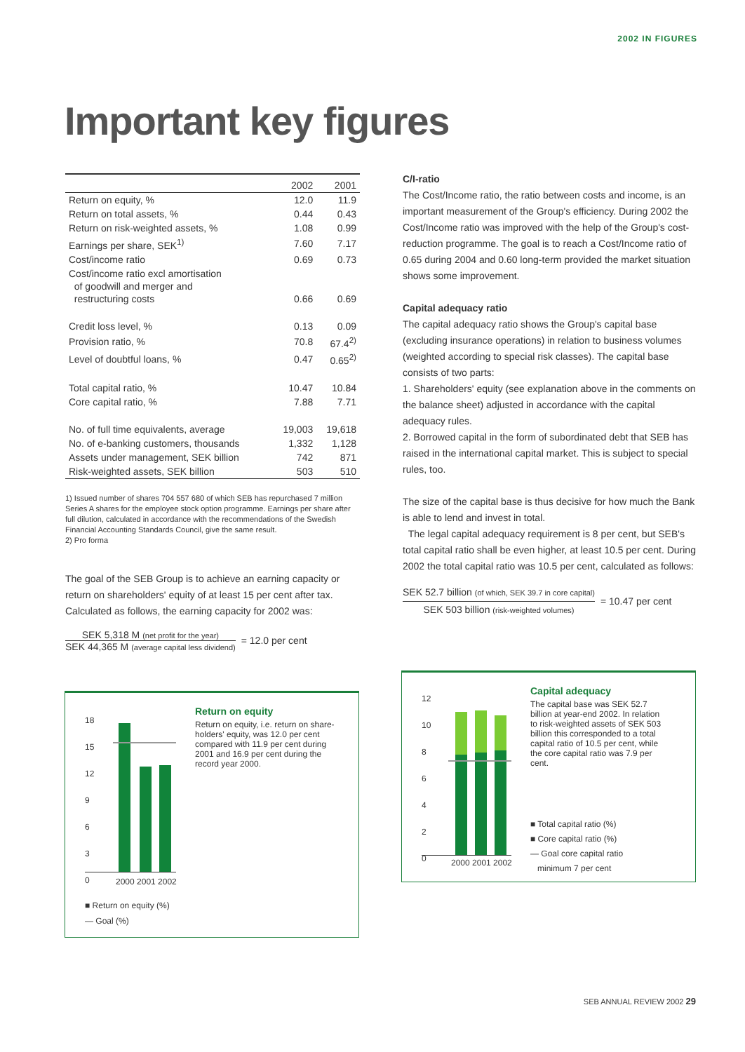2002 IN FIGURES
Important key figures
| | 2002 | 2001 |
| --- | --- | --- |
| Return on equity, % | 12.0 | 11.9 |
| Return on total assets, % | 0.44 | 0.43 |
| Return on risk-weighted assets, % | 1.08 | 0.99 |
| Earnings per share, SEK<sup>1)</sup> | 7.60 | 7.17 |
| Cost/income ratio | 0.69 | 0.73 |
| Cost/income ratio excl amortisation of goodwill and merger and restructuring costs | 0.66 | 0.69 |
| Credit loss level, % | 0.13 | 0.09 |
| Provision ratio, % | 70.8 | 67.4<sup>2)</sup> |
| Level of doubtful loans, % | 0.47 | 0.65<sup>2)</sup> |
| Total capital ratio, % | 10.47 | 10.84 |
| Core capital ratio, % | 7.88 | 7.71 |
| No. of full time equivalents, average | 19,003 | 19,618 |
| No. of e-banking customers, thousands | 1,332 | 1,128 |
| Assets under management, SEK billion | 742 | 871 |
| Risk-weighted assets, SEK billion | 503 | 510 |
1) Issued number of shares 704 557 680 of which SEB has repurchased 7 million Series A shares for the employee stock option programme. Earnings per share after full dilution, calculated in accordance with the recommendations of the Swedish Financial Accounting Standards Council, give the same result.
2) Pro forma
The goal of the SEB Group is to achieve an earning capacity or return on shareholders' equity of at least 15 per cent after tax. Calculated as follows, the earning capacity for 2002 was:
SEK 5,318 M (net profit for the year)
SEK 44,365 M (average capital less dividend)
= 12.0 per cent
C/I-ratio
The Cost/Income ratio, the ratio between costs and income, is an important measurement of the Group's efficiency. During 2002 the Cost/Income ratio was improved with the help of the Group's cost-reduction programme. The goal is to reach a Cost/Income ratio of 0.65 during 2004 and 0.60 long-term provided the market situation shows some improvement.
Capital adequacy ratio
The capital adequacy ratio shows the Group's capital base (excluding insurance operations) in relation to business volumes (weighted according to special risk classes). The capital base consists of two parts:
1. Shareholders' equity (see explanation above in the comments on the balance sheet) adjusted in accordance with the capital adequacy rules.
2. Borrowed capital in the form of subordinated debt that SEB has raised in the international capital market. This is subject to special rules, too.
The size of the capital base is thus decisive for how much the Bank is able to lend and invest in total.
The legal capital adequacy requirement is 8 per cent, but SEB's total capital ratio shall be even higher, at least 10.5 per cent. During 2002 the total capital ratio was 10.5 per cent, calculated as follows:
SEK 52.7 billion (of which, SEK 39.7 in core capital)
SEK 503 billion (risk-weighted volumes)
= 10.47 per cent
18
15
12
9
6
3
0
2000 2001 2002
■ Return on equity (%)
— Goal (%)
Return on equity
Return on equity, i.e. return on share-holders' equity, was 12.0 per cent compared with 11.9 per cent during 2001 and 16.9 per cent during the record year 2000.
12
10
8
6
4
2
0
2000 2001 2002
Capital adequacy
The capital base was SEK 52.7 billion at year-end 2002. In relation to risk-weighted assets of SEK 503 billion this corresponded to a total capital ratio of 10.5 per cent, while the core capital ratio was 7.9 per cent.
■ Total capital ratio (%)
■ Core capital ratio (%)
— Goal core capital ratio
minimum 7 per cent
SEB ANNUAL REVIEW 2002 29